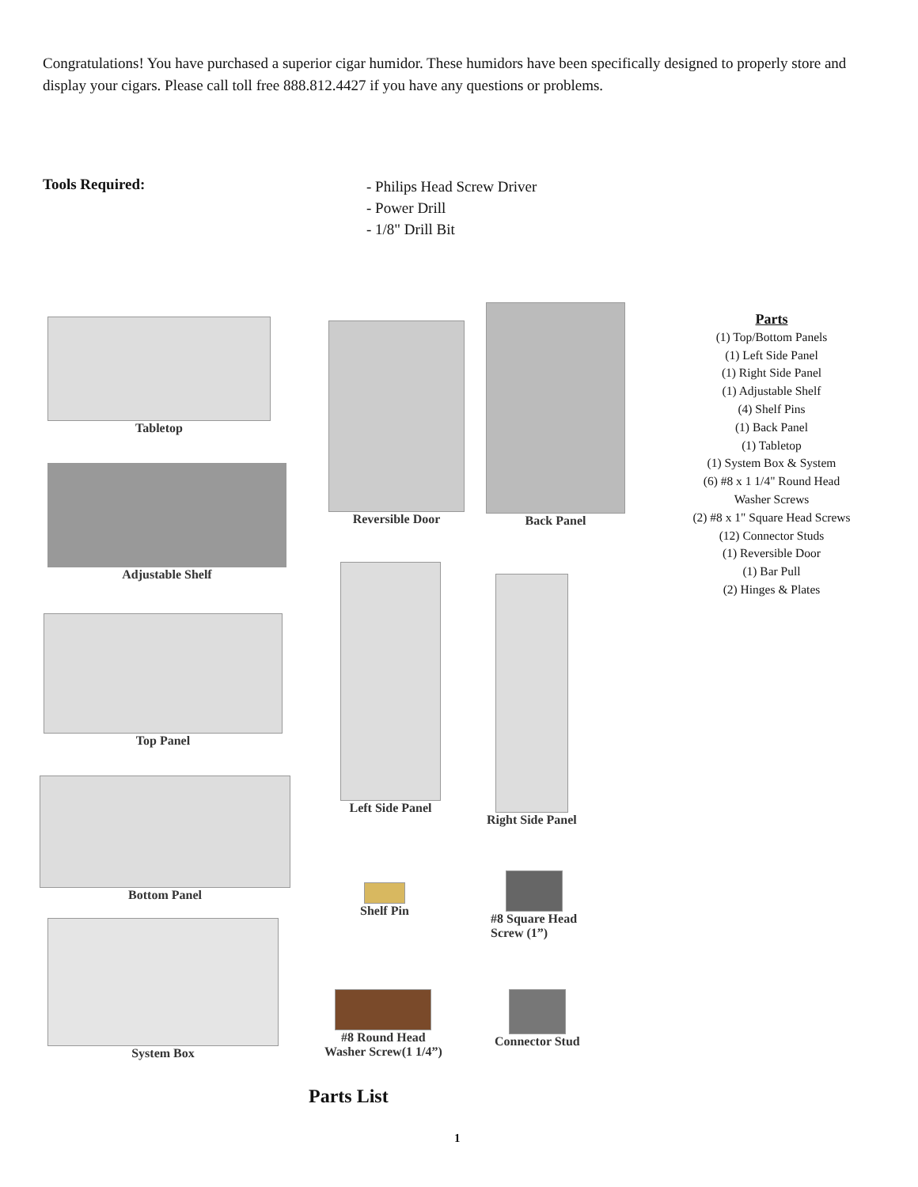Congratulations! You have purchased a superior cigar humidor. These humidors have been specifically designed to properly store and display your cigars. Please call toll free 888.812.4427 if you have any questions or problems.
Tools Required:
- Philips Head Screw Driver
- Power Drill
- 1/8" Drill Bit
Tabletop
Adjustable Shelf
Top Panel
Bottom Panel
System Box
Reversible Door
Back Panel
Left Side Panel
Right Side Panel
Shelf Pin
#8 Square Head
Screw (1”)
#8 Round Head
Washer Screw(1 1/4”)
Connector Stud
Parts
(1) Top/Bottom Panels
(1) Left Side Panel
(1) Right Side Panel
(1) Adjustable Shelf
(4) Shelf Pins
(1) Back Panel
(1) Tabletop
(1) System Box & System
(6) #8 x 1 1/4" Round Head
Washer Screws
(2) #8 x 1" Square Head Screws
(12) Connector Studs
(1) Reversible Door
(1) Bar Pull
(2) Hinges & Plates
Parts List
1